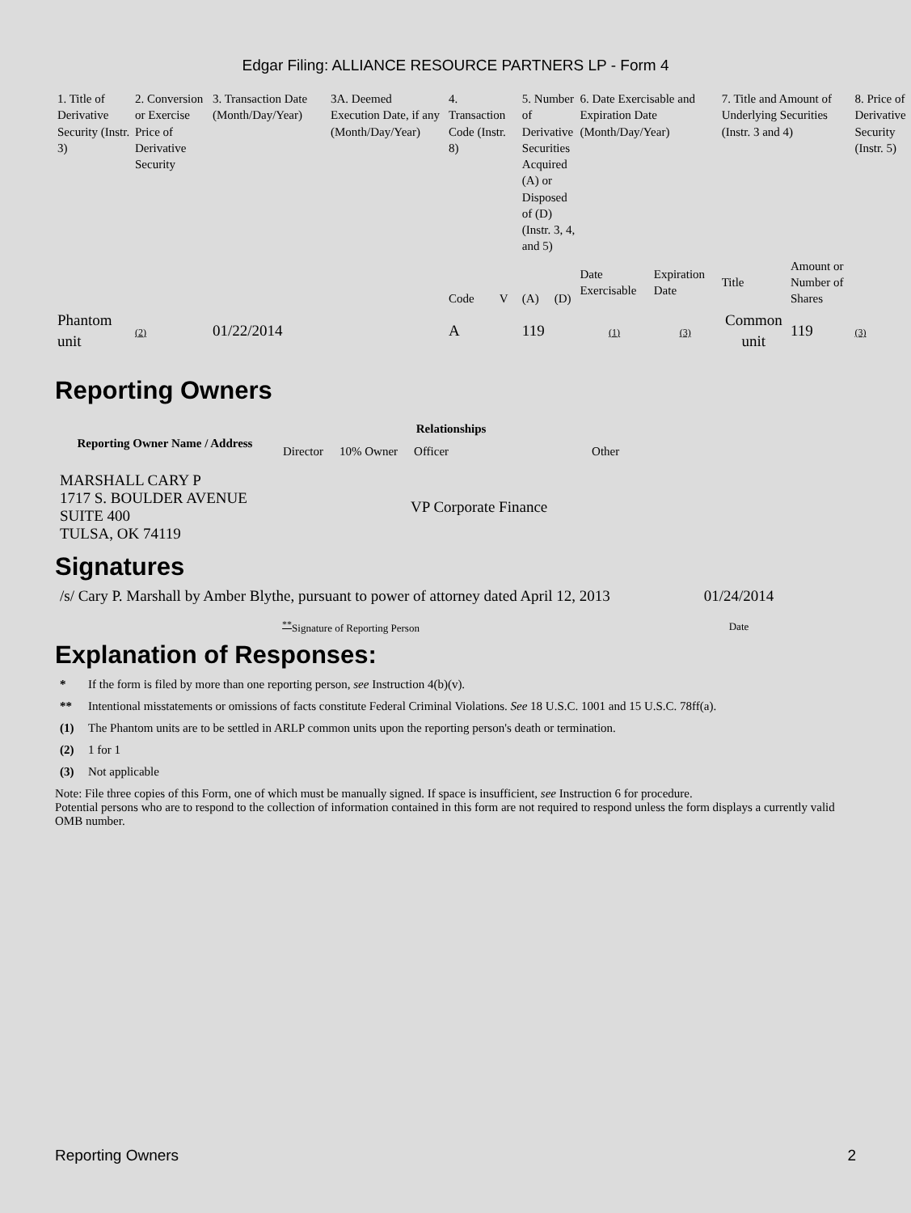Edgar Filing: ALLIANCE RESOURCE PARTNERS LP - Form 4
| 1. Title of Derivative Security (Instr. 3) | 2. Conversion or Exercise Price of Derivative Security | 3. Transaction Date (Month/Day/Year) | 3A. Deemed Execution Date, if any (Month/Day/Year) | 4. Transaction Code (Instr. 8) | | 5. Number of Derivative Securities Acquired (A) or Disposed of (D) (Instr. 3, 4, and 5) | | 6. Date Exercisable and Expiration Date (Month/Day/Year) | | 7. Title and Amount of Underlying Securities (Instr. 3 and 4) | | 8. Price of Derivative Security (Instr. 5) |
| | | | | Code | V | (A) | (D) | Date Exercisable | Expiration Date | Title | Amount or Number of Shares | |
| Phantom unit | (2) | 01/22/2014 | | A | | 119 | | (1) | (3) | Common unit | 119 | (3) |
Reporting Owners
| Reporting Owner Name / Address | Relationships | | | |
| --- | --- | --- | --- | --- |
| | Director | 10% Owner | Officer | Other |
| MARSHALL CARY P 1717 S. BOULDER AVENUE SUITE 400 TULSA, OK 74119 | | | VP Corporate Finance | |
Signatures
| /s/ Cary P. Marshall by Amber Blythe, pursuant to power of attorney dated April 12, 2013 | 01/24/2014 |
| <sup>**</sup> Signature of Reporting Person | Date |
Explanation of Responses:
* If the form is filed by more than one reporting person, see Instruction 4(b)(v).
** Intentional misstatements or omissions of facts constitute Federal Criminal Violations. See 18 U.S.C. 1001 and 15 U.S.C. 78ff(a).
(1) The Phantom units are to be settled in ARLP common units upon the reporting person's death or termination.
(2) 1 for 1
(3) Not applicable
Note: File three copies of this Form, one of which must be manually signed. If space is insufficient, see Instruction 6 for procedure.
Potential persons who are to respond to the collection of information contained in this form are not required to respond unless the form displays a currently valid OMB number.
Reporting Owners 2